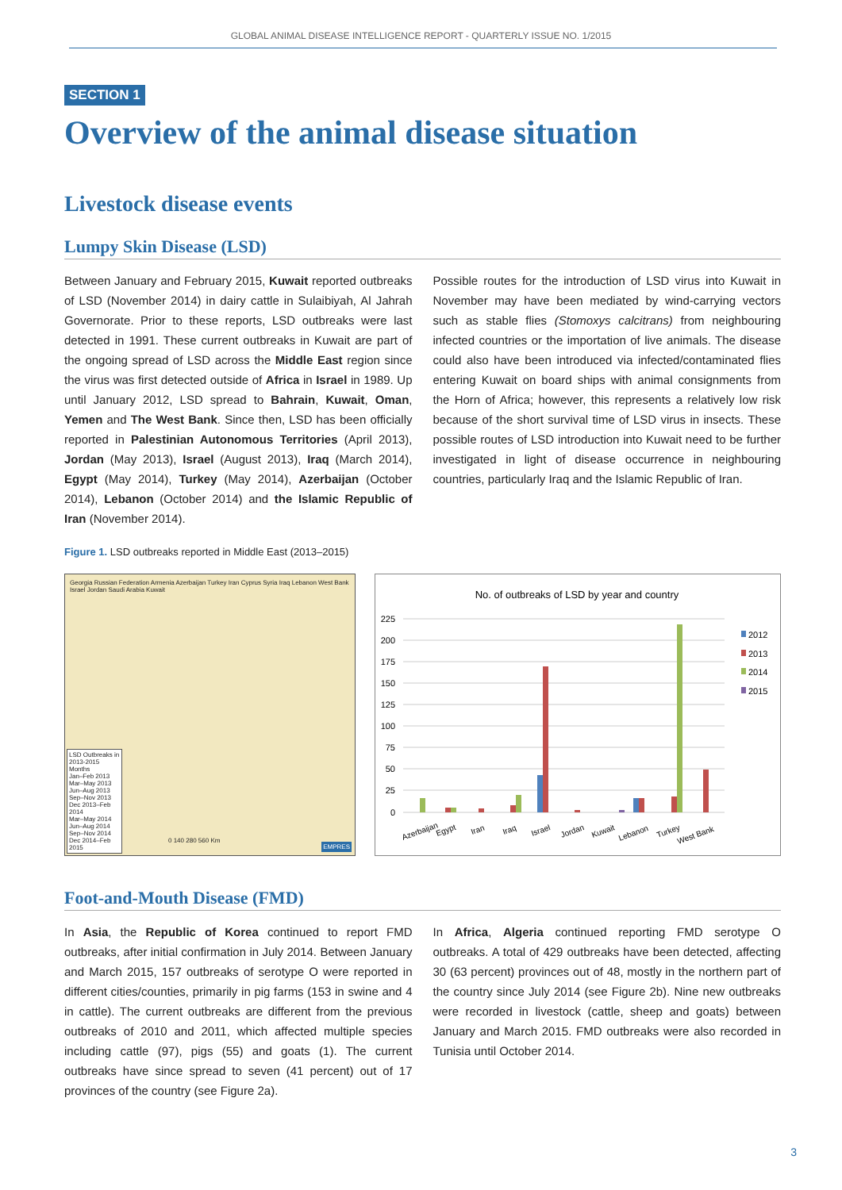GLOBAL ANIMAL DISEASE INTELLIGENCE REPORT - QUARTERLY ISSUE NO. 1/2015
SECTION 1
Overview of the animal disease situation
Livestock disease events
Lumpy Skin Disease (LSD)
Between January and February 2015, Kuwait reported outbreaks of LSD (November 2014) in dairy cattle in Sulaibiyah, Al Jahrah Governorate. Prior to these reports, LSD outbreaks were last detected in 1991. These current outbreaks in Kuwait are part of the ongoing spread of LSD across the Middle East region since the virus was first detected outside of Africa in Israel in 1989. Up until January 2012, LSD spread to Bahrain, Kuwait, Oman, Yemen and The West Bank. Since then, LSD has been officially reported in Palestinian Autonomous Territories (April 2013), Jordan (May 2013), Israel (August 2013), Iraq (March 2014), Egypt (May 2014), Turkey (May 2014), Azerbaijan (October 2014), Lebanon (October 2014) and the Islamic Republic of Iran (November 2014).
Possible routes for the introduction of LSD virus into Kuwait in November may have been mediated by wind-carrying vectors such as stable flies (Stomoxys calcitrans) from neighbouring infected countries or the importation of live animals. The disease could also have been introduced via infected/contaminated flies entering Kuwait on board ships with animal consignments from the Horn of Africa; however, this represents a relatively low risk because of the short survival time of LSD virus in insects. These possible routes of LSD introduction into Kuwait need to be further investigated in light of disease occurrence in neighbouring countries, particularly Iraq and the Islamic Republic of Iran.
Figure 1. LSD outbreaks reported in Middle East (2013–2015)
Georgia Russian Federation Armenia Azerbaijan Turkey Iran Cyprus Syria Iraq Lebanon West Bank Israel Jordan Saudi Arabia Kuwait
LSD Outbreaks in 2013-2015
Months
Jan–Feb 2013
Mar–May 2013
Jun–Aug 2013
Sep–Nov 2013
Dec 2013–Feb 2014
Mar–May 2014
Jun–Aug 2014
Sep–Nov 2014
Dec 2014–Feb 2015
0 140 280 560 Km
EMPRES
No. of outbreaks of LSD by year and country
225
200
175
150
125
100
75
50
25
0
Azerbaijan
Egypt
Iran
Iraq
Israel
Jordan
Kuwait
Lebanon
Turkey
West Bank
2012
2013
2014
2015
Foot-and-Mouth Disease (FMD)
In Asia, the Republic of Korea continued to report FMD outbreaks, after initial confirmation in July 2014. Between January and March 2015, 157 outbreaks of serotype O were reported in different cities/counties, primarily in pig farms (153 in swine and 4 in cattle). The current outbreaks are different from the previous outbreaks of 2010 and 2011, which affected multiple species including cattle (97), pigs (55) and goats (1). The current outbreaks have since spread to seven (41 percent) out of 17 provinces of the country (see Figure 2a).
In Africa, Algeria continued reporting FMD serotype O outbreaks. A total of 429 outbreaks have been detected, affecting 30 (63 percent) provinces out of 48, mostly in the northern part of the country since July 2014 (see Figure 2b). Nine new outbreaks were recorded in livestock (cattle, sheep and goats) between January and March 2015. FMD outbreaks were also recorded in Tunisia until October 2014.
3